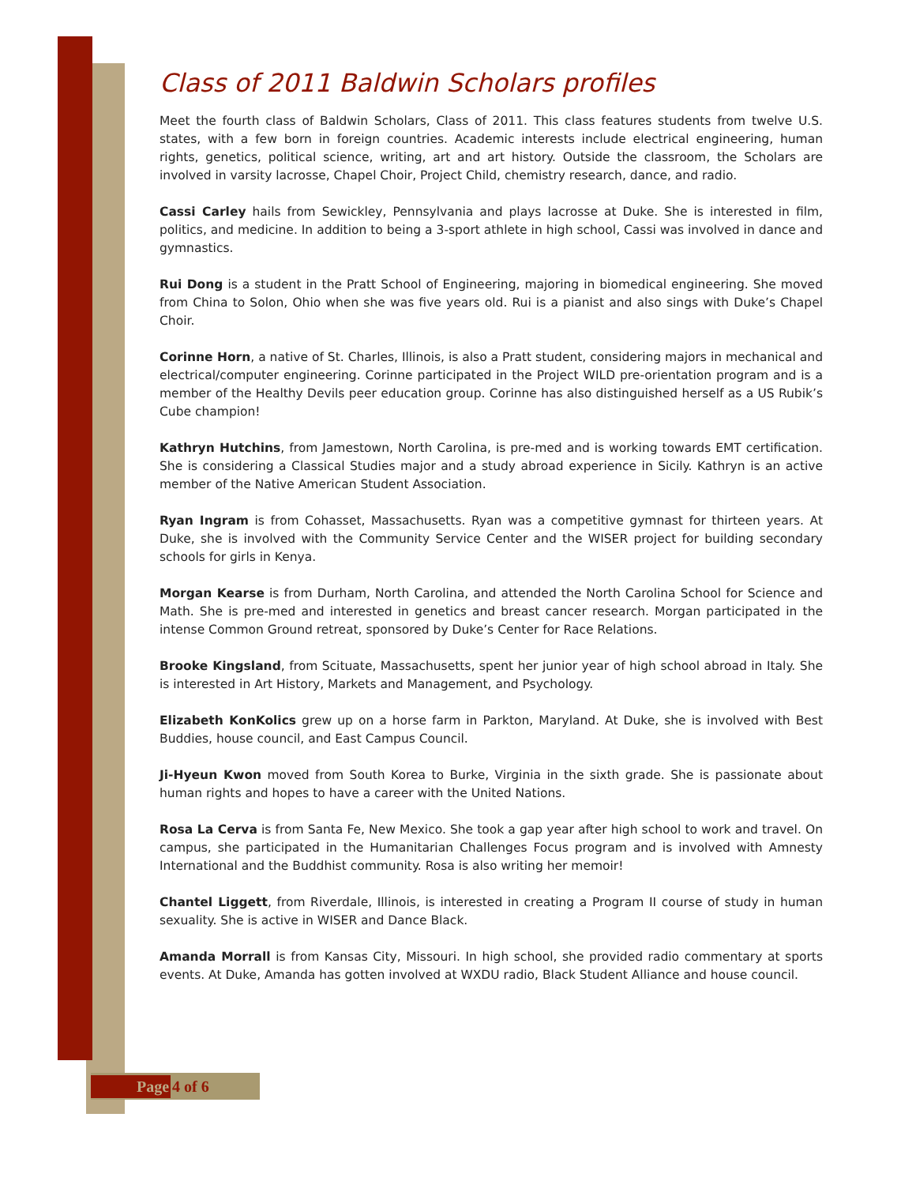Class of 2011 Baldwin Scholars profiles
Meet the fourth class of Baldwin Scholars, Class of 2011. This class features students from twelve U.S. states, with a few born in foreign countries. Academic interests include electrical engineering, human rights, genetics, political science, writing, art and art history. Outside the classroom, the Scholars are involved in varsity lacrosse, Chapel Choir, Project Child, chemistry research, dance, and radio.
Cassi Carley hails from Sewickley, Pennsylvania and plays lacrosse at Duke. She is interested in film, politics, and medicine. In addition to being a 3-sport athlete in high school, Cassi was involved in dance and gymnastics.
Rui Dong is a student in the Pratt School of Engineering, majoring in biomedical engineering. She moved from China to Solon, Ohio when she was five years old. Rui is a pianist and also sings with Duke’s Chapel Choir.
Corinne Horn, a native of St. Charles, Illinois, is also a Pratt student, considering majors in mechanical and electrical/computer engineering. Corinne participated in the Project WILD pre-orientation program and is a member of the Healthy Devils peer education group. Corinne has also distinguished herself as a US Rubik’s Cube champion!
Kathryn Hutchins, from Jamestown, North Carolina, is pre-med and is working towards EMT certification. She is considering a Classical Studies major and a study abroad experience in Sicily. Kathryn is an active member of the Native American Student Association.
Ryan Ingram is from Cohasset, Massachusetts. Ryan was a competitive gymnast for thirteen years. At Duke, she is involved with the Community Service Center and the WISER project for building secondary schools for girls in Kenya.
Morgan Kearse is from Durham, North Carolina, and attended the North Carolina School for Science and Math. She is pre-med and interested in genetics and breast cancer research. Morgan participated in the intense Common Ground retreat, sponsored by Duke’s Center for Race Relations.
Brooke Kingsland, from Scituate, Massachusetts, spent her junior year of high school abroad in Italy. She is interested in Art History, Markets and Management, and Psychology.
Elizabeth KonKolics grew up on a horse farm in Parkton, Maryland. At Duke, she is involved with Best Buddies, house council, and East Campus Council.
Ji-Hyeun Kwon moved from South Korea to Burke, Virginia in the sixth grade. She is passionate about human rights and hopes to have a career with the United Nations.
Rosa La Cerva is from Santa Fe, New Mexico. She took a gap year after high school to work and travel. On campus, she participated in the Humanitarian Challenges Focus program and is involved with Amnesty International and the Buddhist community. Rosa is also writing her memoir!
Chantel Liggett, from Riverdale, Illinois, is interested in creating a Program II course of study in human sexuality. She is active in WISER and Dance Black.
Amanda Morrall is from Kansas City, Missouri. In high school, she provided radio commentary at sports events. At Duke, Amanda has gotten involved at WXDU radio, Black Student Alliance and house council.
Page 4 of 6